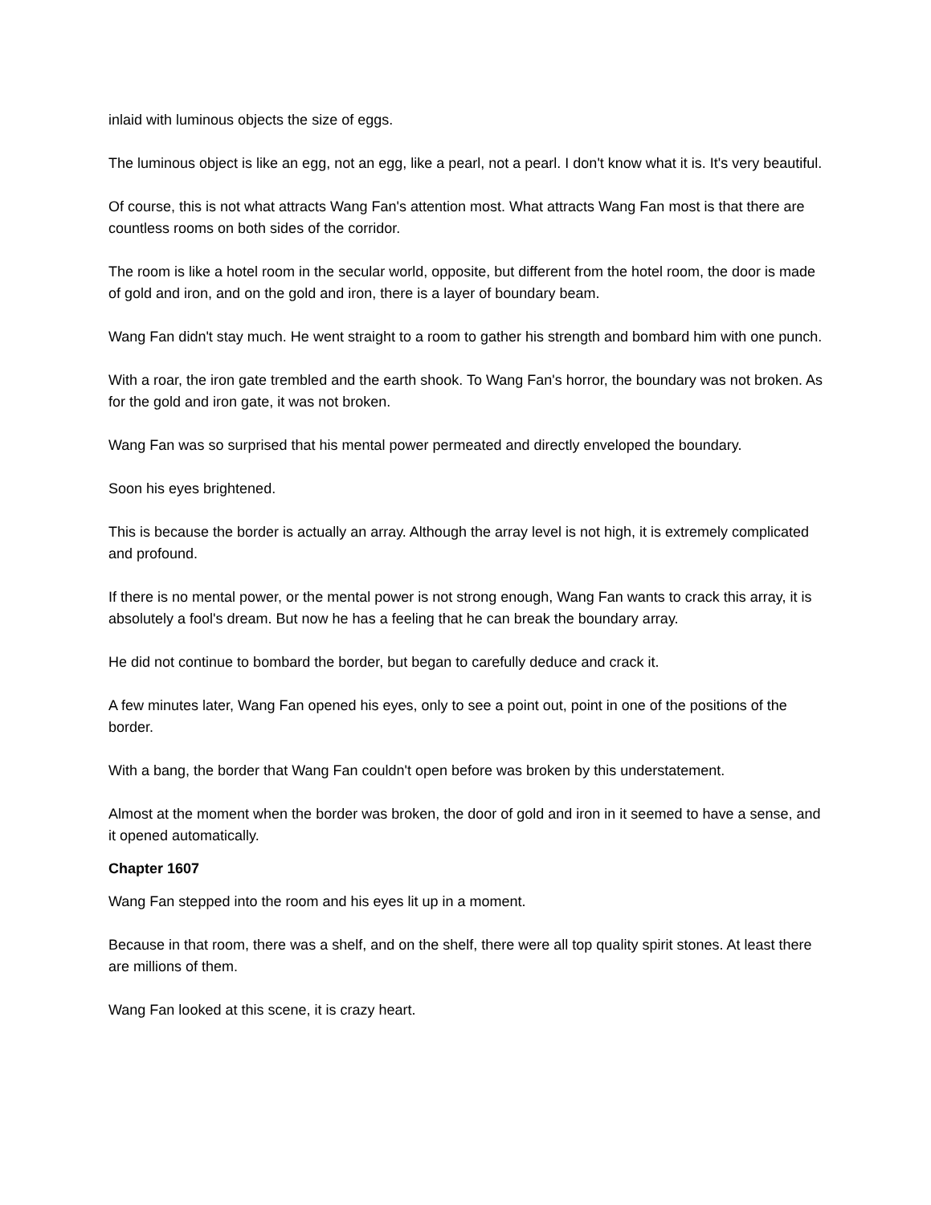inlaid with luminous objects the size of eggs.
The luminous object is like an egg, not an egg, like a pearl, not a pearl. I don't know what it is. It's very beautiful.
Of course, this is not what attracts Wang Fan's attention most. What attracts Wang Fan most is that there are countless rooms on both sides of the corridor.
The room is like a hotel room in the secular world, opposite, but different from the hotel room, the door is made of gold and iron, and on the gold and iron, there is a layer of boundary beam.
Wang Fan didn't stay much. He went straight to a room to gather his strength and bombard him with one punch.
With a roar, the iron gate trembled and the earth shook. To Wang Fan's horror, the boundary was not broken. As for the gold and iron gate, it was not broken.
Wang Fan was so surprised that his mental power permeated and directly enveloped the boundary.
Soon his eyes brightened.
This is because the border is actually an array. Although the array level is not high, it is extremely complicated and profound.
If there is no mental power, or the mental power is not strong enough, Wang Fan wants to crack this array, it is absolutely a fool's dream. But now he has a feeling that he can break the boundary array.
He did not continue to bombard the border, but began to carefully deduce and crack it.
A few minutes later, Wang Fan opened his eyes, only to see a point out, point in one of the positions of the border.
With a bang, the border that Wang Fan couldn't open before was broken by this understatement.
Almost at the moment when the border was broken, the door of gold and iron in it seemed to have a sense, and it opened automatically.
Chapter 1607
Wang Fan stepped into the room and his eyes lit up in a moment.
Because in that room, there was a shelf, and on the shelf, there were all top quality spirit stones. At least there are millions of them.
Wang Fan looked at this scene, it is crazy heart.